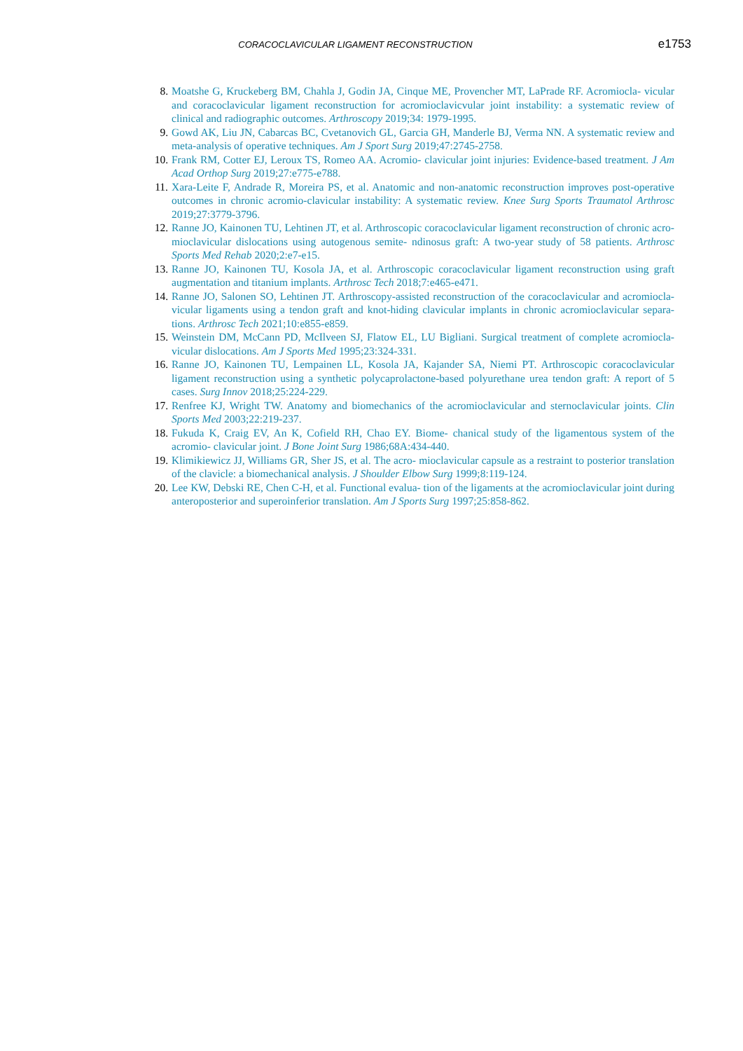CORACOCLAVICULAR LIGAMENT RECONSTRUCTION e1753
8. Moatshe G, Kruckeberg BM, Chahla J, Godin JA, Cinque ME, Provencher MT, LaPrade RF. Acromiocla- vicular and coracoclavicular ligament reconstruction for acromioclavicvular joint instability: a systematic review of clinical and radiographic outcomes. Arthroscopy 2019;34: 1979-1995.
9. Gowd AK, Liu JN, Cabarcas BC, Cvetanovich GL, Garcia GH, Manderle BJ, Verma NN. A systematic review and meta-analysis of operative techniques. Am J Sport Surg 2019;47:2745-2758.
10. Frank RM, Cotter EJ, Leroux TS, Romeo AA. Acromio- clavicular joint injuries: Evidence-based treatment. J Am Acad Orthop Surg 2019;27:e775-e788.
11. Xara-Leite F, Andrade R, Moreira PS, et al. Anatomic and non-anatomic reconstruction improves post-operative outcomes in chronic acromio-clavicular instability: A systematic review. Knee Surg Sports Traumatol Arthrosc 2019;27:3779-3796.
12. Ranne JO, Kainonen TU, Lehtinen JT, et al. Arthroscopic coracoclavicular ligament reconstruction of chronic acro- mioclavicular dislocations using autogenous semite- ndinosus graft: A two-year study of 58 patients. Arthrosc Sports Med Rehab 2020;2:e7-e15.
13. Ranne JO, Kainonen TU, Kosola JA, et al. Arthroscopic coracoclavicular ligament reconstruction using graft augmentation and titanium implants. Arthrosc Tech 2018;7:e465-e471.
14. Ranne JO, Salonen SO, Lehtinen JT. Arthroscopy-assisted reconstruction of the coracoclavicular and acromiocla- vicular ligaments using a tendon graft and knot-hiding clavicular implants in chronic acromioclavicular separa- tions. Arthrosc Tech 2021;10:e855-e859.
15. Weinstein DM, McCann PD, McIlveen SJ, Flatow EL, LU Bigliani. Surgical treatment of complete acromiocla- vicular dislocations. Am J Sports Med 1995;23:324-331.
16. Ranne JO, Kainonen TU, Lempainen LL, Kosola JA, Kajander SA, Niemi PT. Arthroscopic coracoclavicular ligament reconstruction using a synthetic polycaprolactone-based polyurethane urea tendon graft: A report of 5 cases. Surg Innov 2018;25:224-229.
17. Renfree KJ, Wright TW. Anatomy and biomechanics of the acromioclavicular and sternoclavicular joints. Clin Sports Med 2003;22:219-237.
18. Fukuda K, Craig EV, An K, Cofield RH, Chao EY. Biome- chanical study of the ligamentous system of the acromio- clavicular joint. J Bone Joint Surg 1986;68A:434-440.
19. Klimikiewicz JJ, Williams GR, Sher JS, et al. The acro- mioclavicular capsule as a restraint to posterior translation of the clavicle: a biomechanical analysis. J Shoulder Elbow Surg 1999;8:119-124.
20. Lee KW, Debski RE, Chen C-H, et al. Functional evalua- tion of the ligaments at the acromioclavicular joint during anteroposterior and superoinferior translation. Am J Sports Surg 1997;25:858-862.